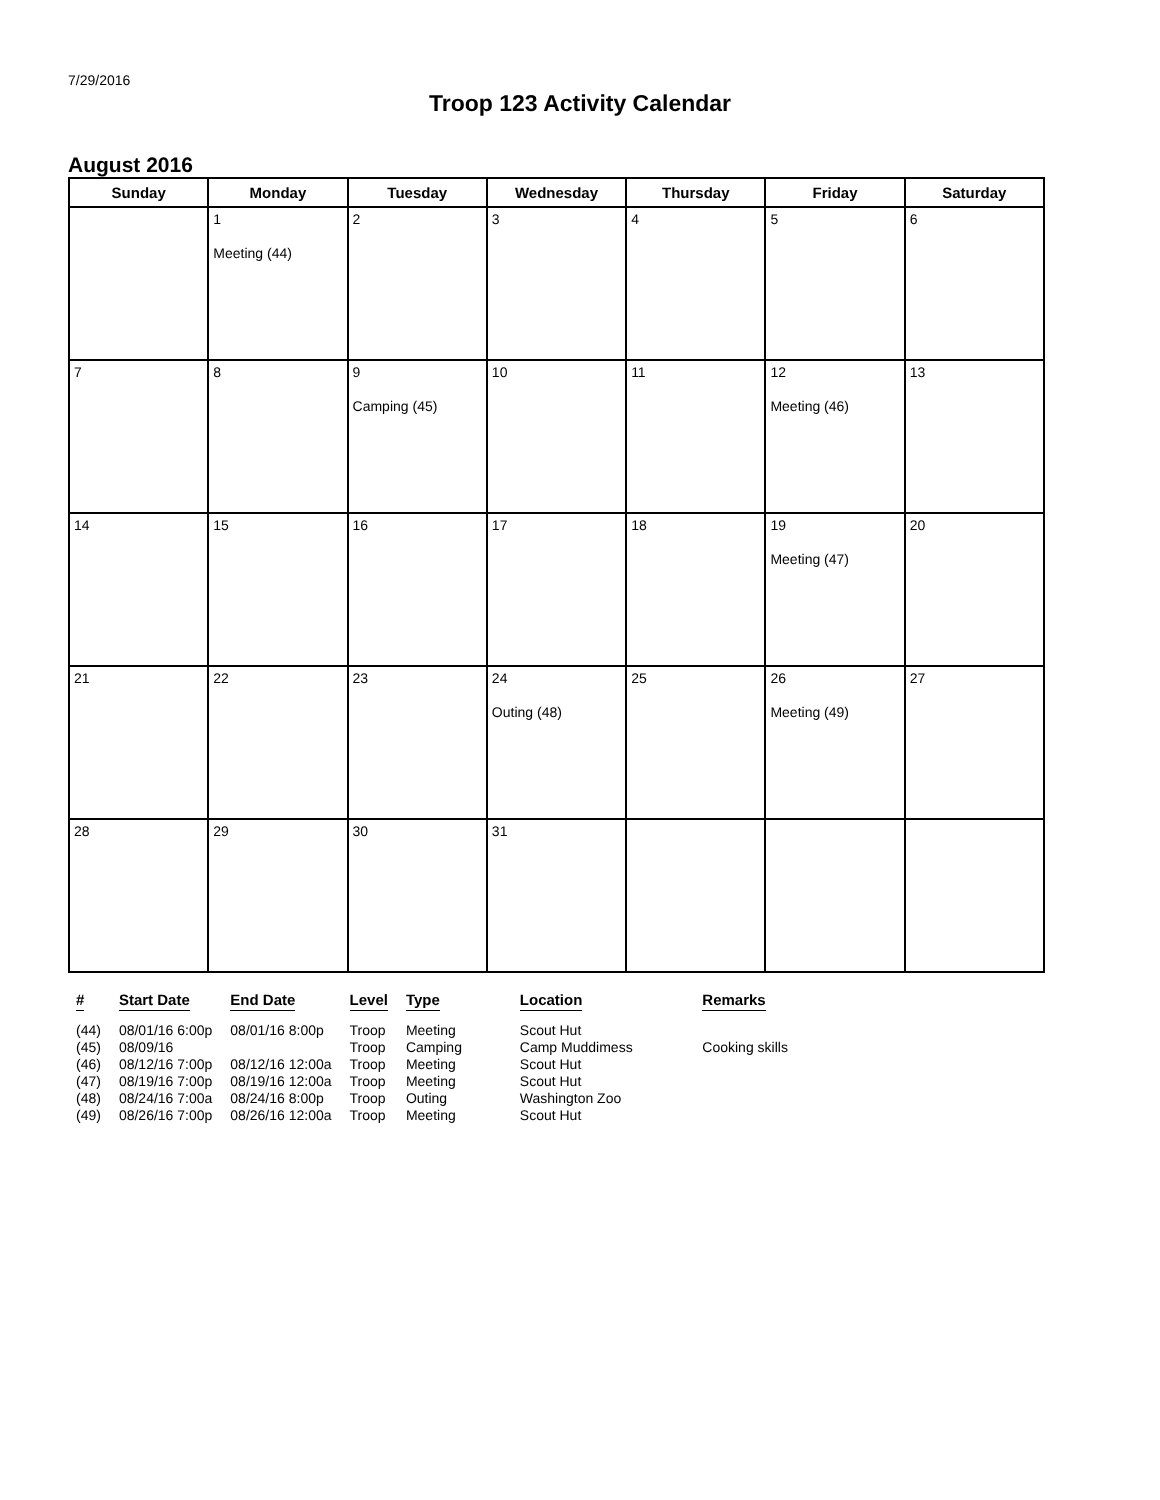7/29/2016
Troop 123 Activity Calendar
August 2016
| Sunday | Monday | Tuesday | Wednesday | Thursday | Friday | Saturday |
| --- | --- | --- | --- | --- | --- | --- |
| | 1 Meeting (44) | 2 | 3 | 4 | 5 | 6 |
| 7 | 8 | 9 Camping (45) | 10 | 11 | 12 Meeting (46) | 13 |
| 14 | 15 | 16 | 17 | 18 | 19 Meeting (47) | 20 |
| 21 | 22 | 23 | 24 Outing (48) | 25 | 26 Meeting (49) | 27 |
| 28 | 29 | 30 | 31 | | | |
| # | Start Date | End Date | Level | Type | Location | Remarks |
| --- | --- | --- | --- | --- | --- | --- |
| (44) | 08/01/16 6:00p | 08/01/16 8:00p | Troop | Meeting | Scout Hut | |
| (45) | 08/09/16 | | Troop | Camping | Camp Muddimess | Cooking skills |
| (46) | 08/12/16 7:00p | 08/12/16 12:00a | Troop | Meeting | Scout Hut | |
| (47) | 08/19/16 7:00p | 08/19/16 12:00a | Troop | Meeting | Scout Hut | |
| (48) | 08/24/16 7:00a | 08/24/16 8:00p | Troop | Outing | Washington Zoo | |
| (49) | 08/26/16 7:00p | 08/26/16 12:00a | Troop | Meeting | Scout Hut | |